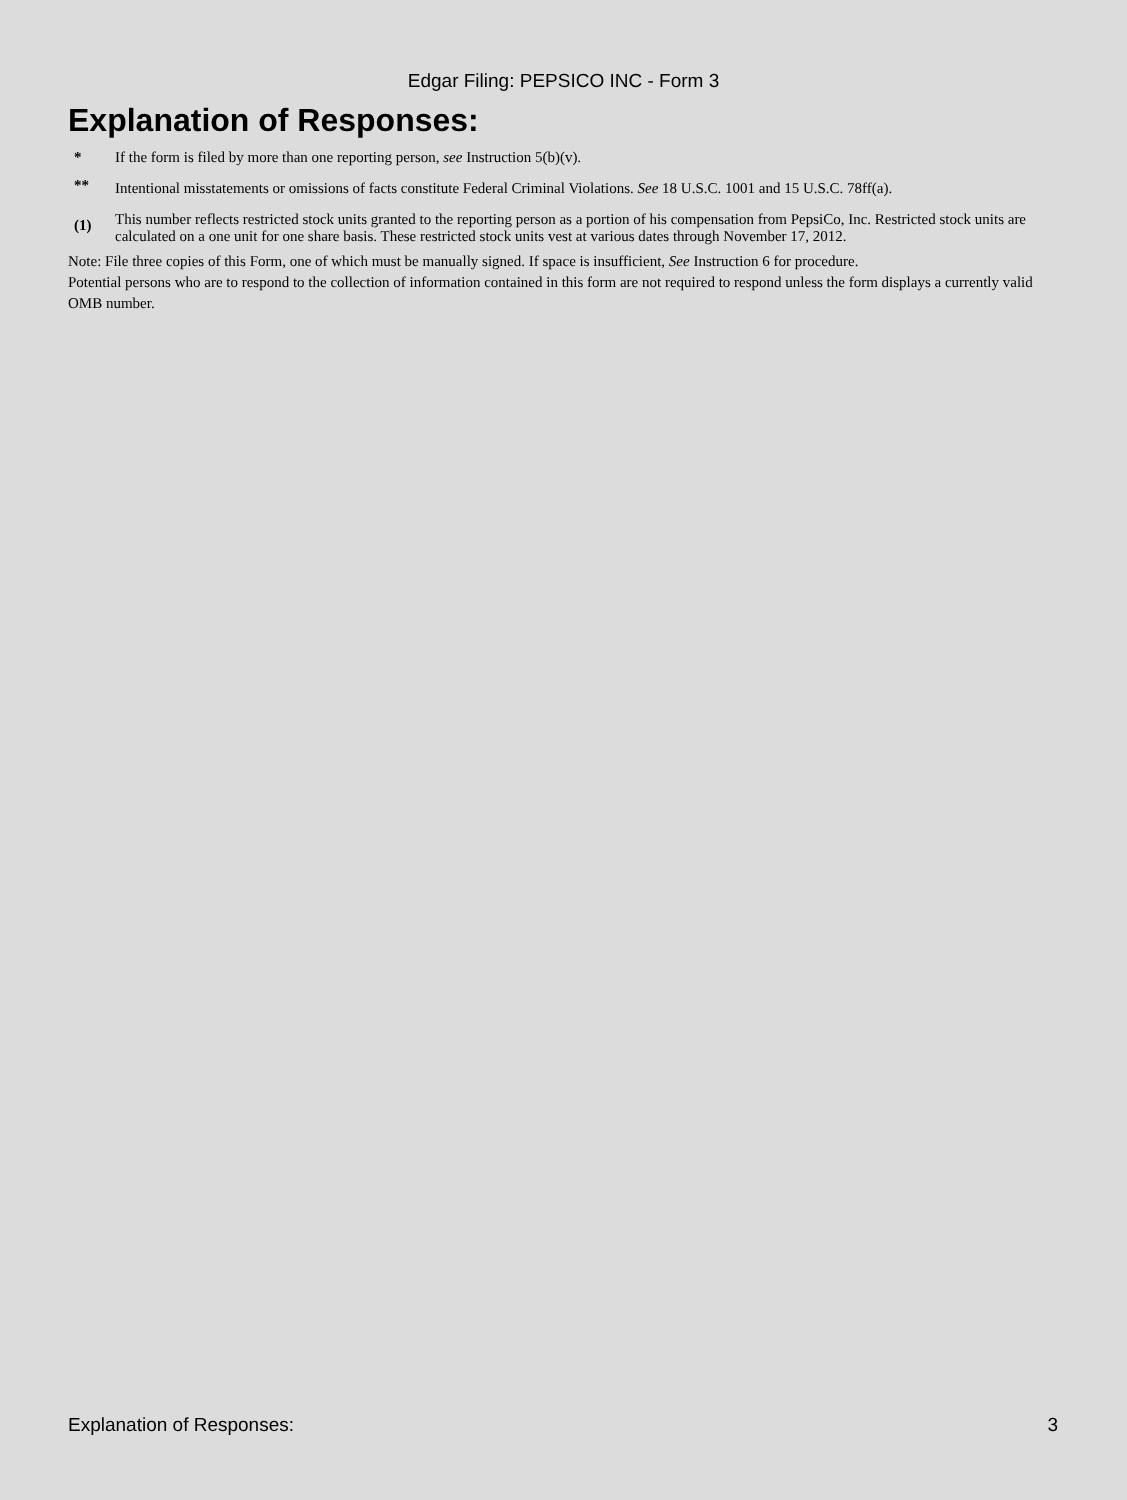Edgar Filing: PEPSICO INC - Form 3
Explanation of Responses:
| * | If the form is filed by more than one reporting person, see Instruction 5(b)(v). |
| ** | Intentional misstatements or omissions of facts constitute Federal Criminal Violations. See 18 U.S.C. 1001 and 15 U.S.C. 78ff(a). |
| (1) | This number reflects restricted stock units granted to the reporting person as a portion of his compensation from PepsiCo, Inc. Restricted stock units are calculated on a one unit for one share basis. These restricted stock units vest at various dates through November 17, 2012. |
Note: File three copies of this Form, one of which must be manually signed. If space is insufficient, See Instruction 6 for procedure.
Potential persons who are to respond to the collection of information contained in this form are not required to respond unless the form displays a currently valid OMB number.
Explanation of Responses: 3